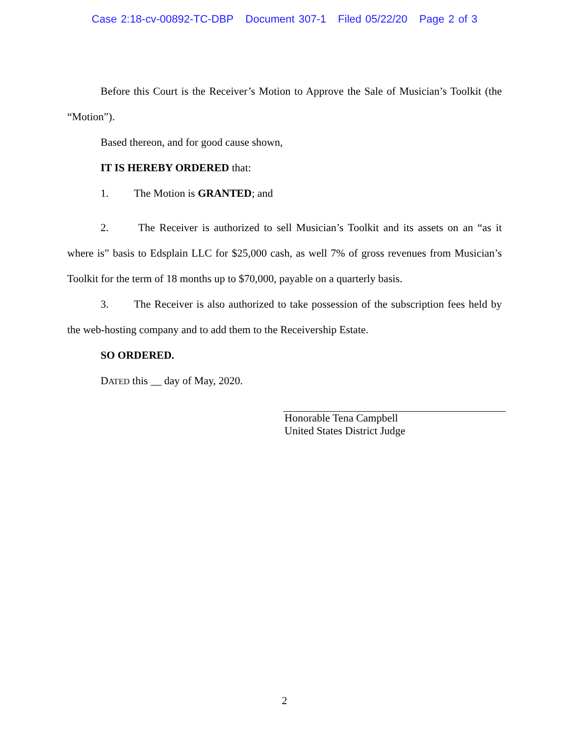Case 2:18-cv-00892-TC-DBP Document 307-1 Filed 05/22/20 Page 2 of 3
Before this Court is the Receiver’s Motion to Approve the Sale of Musician’s Toolkit (the “Motion”).
Based thereon, and for good cause shown,
IT IS HEREBY ORDERED that:
1. The Motion is GRANTED; and
2. The Receiver is authorized to sell Musician’s Toolkit and its assets on an “as it where is” basis to Edsplain LLC for $25,000 cash, as well 7% of gross revenues from Musician’s Toolkit for the term of 18 months up to $70,000, payable on a quarterly basis.
3. The Receiver is also authorized to take possession of the subscription fees held by the web-hosting company and to add them to the Receivership Estate.
SO ORDERED.
DATED this __ day of May, 2020.
Honorable Tena Campbell
United States District Judge
2